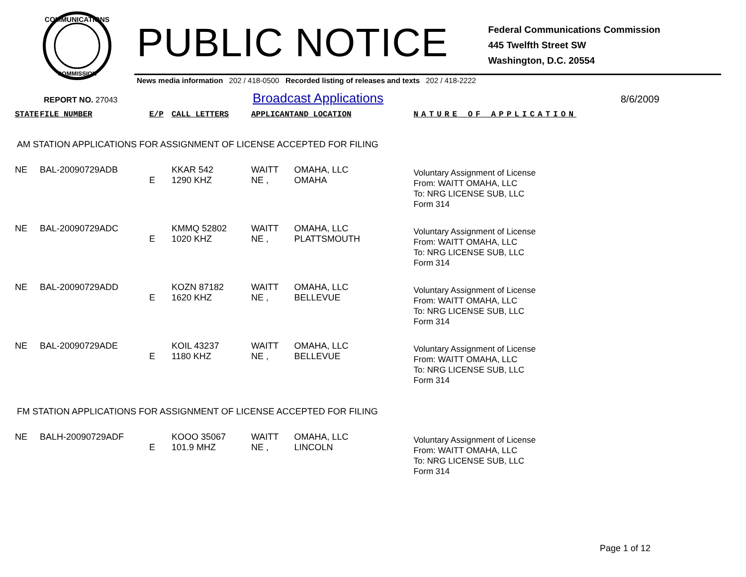COMMUNICATIONS
COMMISSION
PUBLIC NOTICE
Federal Communications Commission
445 Twelfth Street SW
Washington, D.C. 20554
News media information 202 / 418-0500 Recorded listing of releases and texts 202 / 418-2222
REPORT NO. 27043
Broadcast Applications
8/6/2009
| STATE | FILE NUMBER | E/P | CALL LETTERS | APPLICANT | AND LOCATION | NATURE OF APPLICATION |
| --- | --- | --- | --- | --- | --- | --- |
| AM STATION APPLICATIONS FOR ASSIGNMENT OF LICENSE ACCEPTED FOR FILING | | | | | | |
| NE | BAL-20090729ADB | E | KKAR 542 1290 KHZ | WAITT NE , | OMAHA, LLC OMAHA | Voluntary Assignment of License From: WAITT OMAHA, LLC To: NRG LICENSE SUB, LLC Form 314 |
| NE | BAL-20090729ADC | E | KMMQ 52802 1020 KHZ | WAITT NE , | OMAHA, LLC PLATTSMOUTH | Voluntary Assignment of License From: WAITT OMAHA, LLC To: NRG LICENSE SUB, LLC Form 314 |
| NE | BAL-20090729ADD | E | KOZN 87182 1620 KHZ | WAITT NE , | OMAHA, LLC BELLEVUE | Voluntary Assignment of License From: WAITT OMAHA, LLC To: NRG LICENSE SUB, LLC Form 314 |
| NE | BAL-20090729ADE | E | KOIL 43237 1180 KHZ | WAITT NE , | OMAHA, LLC BELLEVUE | Voluntary Assignment of License From: WAITT OMAHA, LLC To: NRG LICENSE SUB, LLC Form 314 |
| FM STATION APPLICATIONS FOR ASSIGNMENT OF LICENSE ACCEPTED FOR FILING | | | | | | |
| NE | BALH-20090729ADF | E | KOOO 35067 101.9 MHZ | WAITT NE , | OMAHA, LLC LINCOLN | Voluntary Assignment of License From: WAITT OMAHA, LLC To: NRG LICENSE SUB, LLC Form 314 |
Page 1 of 12